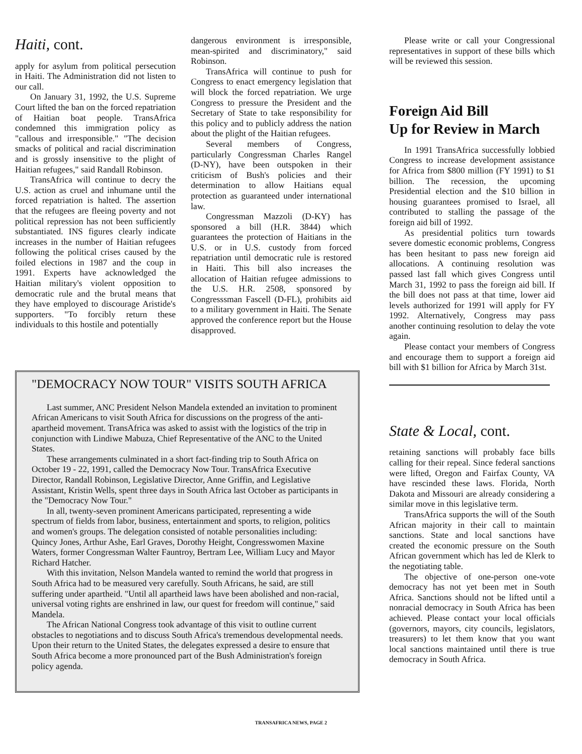Haiti, cont.
apply for asylum from political persecution in Haiti. The Administration did not listen to our call.
On January 31, 1992, the U.S. Supreme Court lifted the ban on the forced repatriation of Haitian boat people. TransAfrica condemned this immigration policy as "callous and irresponsible." "The decision smacks of political and racial discrimination and is grossly insensitive to the plight of Haitian refugees," said Randall Robinson.
TransAfrica will continue to decry the U.S. action as cruel and inhumane until the forced repatriation is halted. The assertion that the refugees are fleeing poverty and not political repression has not been sufficiently substantiated. INS figures clearly indicate increases in the number of Haitian refugees following the political crises caused by the foiled elections in 1987 and the coup in 1991. Experts have acknowledged the Haitian military's violent opposition to democratic rule and the brutal means that they have employed to discourage Aristide's supporters. "To forcibly return these individuals to this hostile and potentially
dangerous environment is irresponsible, mean-spirited and discriminatory," said Robinson.
TransAfrica will continue to push for Congress to enact emergency legislation that will block the forced repatriation. We urge Congress to pressure the President and the Secretary of State to take responsibility for this policy and to publicly address the nation about the plight of the Haitian refugees.
Several members of Congress, particularly Congressman Charles Rangel (D-NY), have been outspoken in their criticism of Bush's policies and their determination to allow Haitians equal protection as guaranteed under international law.
Congressman Mazzoli (D-KY) has sponsored a bill (H.R. 3844) which guarantees the protection of Haitians in the U.S. or in U.S. custody from forced repatriation until democratic rule is restored in Haiti. This bill also increases the allocation of Haitian refugee admissions to the U.S. H.R. 2508, sponsored by Congresssman Fascell (D-FL), prohibits aid to a military government in Haiti. The Senate approved the conference report but the House disapproved.
"DEMOCRACY NOW TOUR" VISITS SOUTH AFRICA
Last summer, ANC President Nelson Mandela extended an invitation to prominent African Americans to visit South Africa for discussions on the progress of the anti-apartheid movement. TransAfrica was asked to assist with the logistics of the trip in conjunction with Lindiwe Mabuza, Chief Representative of the ANC to the United States.
These arrangements culminated in a short fact-finding trip to South Africa on October 19 - 22, 1991, called the Democracy Now Tour. TransAfrica Executive Director, Randall Robinson, Legislative Director, Anne Griffin, and Legislative Assistant, Kristin Wells, spent three days in South Africa last October as participants in the "Democracy Now Tour."
In all, twenty-seven prominent Americans participated, representing a wide spectrum of fields from labor, business, entertainment and sports, to religion, politics and women's groups. The delegation consisted of notable personalities including: Quincy Jones, Arthur Ashe, Earl Graves, Dorothy Height, Congresswomen Maxine Waters, former Congressman Walter Fauntroy, Bertram Lee, William Lucy and Mayor Richard Hatcher.
With this invitation, Nelson Mandela wanted to remind the world that progress in South Africa had to be measured very carefully. South Africans, he said, are still suffering under apartheid. "Until all apartheid laws have been abolished and non-racial, universal voting rights are enshrined in law, our quest for freedom will continue," said Mandela.
The African National Congress took advantage of this visit to outline current obstacles to negotiations and to discuss South Africa's tremendous developmental needs. Upon their return to the United States, the delegates expressed a desire to ensure that South Africa become a more pronounced part of the Bush Administration's foreign policy agenda.
Please write or call your Congressional representatives in support of these bills which will be reviewed this session.
Foreign Aid Bill
Up for Review in March
In 1991 TransAfrica successfully lobbied Congress to increase development assistance for Africa from $800 million (FY 1991) to $1 billion. The recession, the upcoming Presidential election and the $10 billion in housing guarantees promised to Israel, all contributed to stalling the passage of the foreign aid bill of 1992.
As presidential politics turn towards severe domestic economic problems, Congress has been hesitant to pass new foreign aid allocations. A continuing resolution was passed last fall which gives Congress until March 31, 1992 to pass the foreign aid bill. If the bill does not pass at that time, lower aid levels authorized for 1991 will apply for FY 1992. Alternatively, Congress may pass another continuing resolution to delay the vote again.
Please contact your members of Congress and encourage them to support a foreign aid bill with $1 billion for Africa by March 31st.
State & Local, cont.
retaining sanctions will probably face bills calling for their repeal. Since federal sanctions were lifted, Oregon and Fairfax County, VA have rescinded these laws. Florida, North Dakota and Missouri are already considering a similar move in this legislative term.
TransAfrica supports the will of the South African majority in their call to maintain sanctions. State and local sanctions have created the economic pressure on the South African government which has led de Klerk to the negotiating table.
The objective of one-person one-vote democracy has not yet been met in South Africa. Sanctions should not be lifted until a nonracial democracy in South Africa has been achieved. Please contact your local officials (governors, mayors, city councils, legislators, treasurers) to let them know that you want local sanctions maintained until there is true democracy in South Africa.
TRANSAFRICA NEWS, PAGE 2